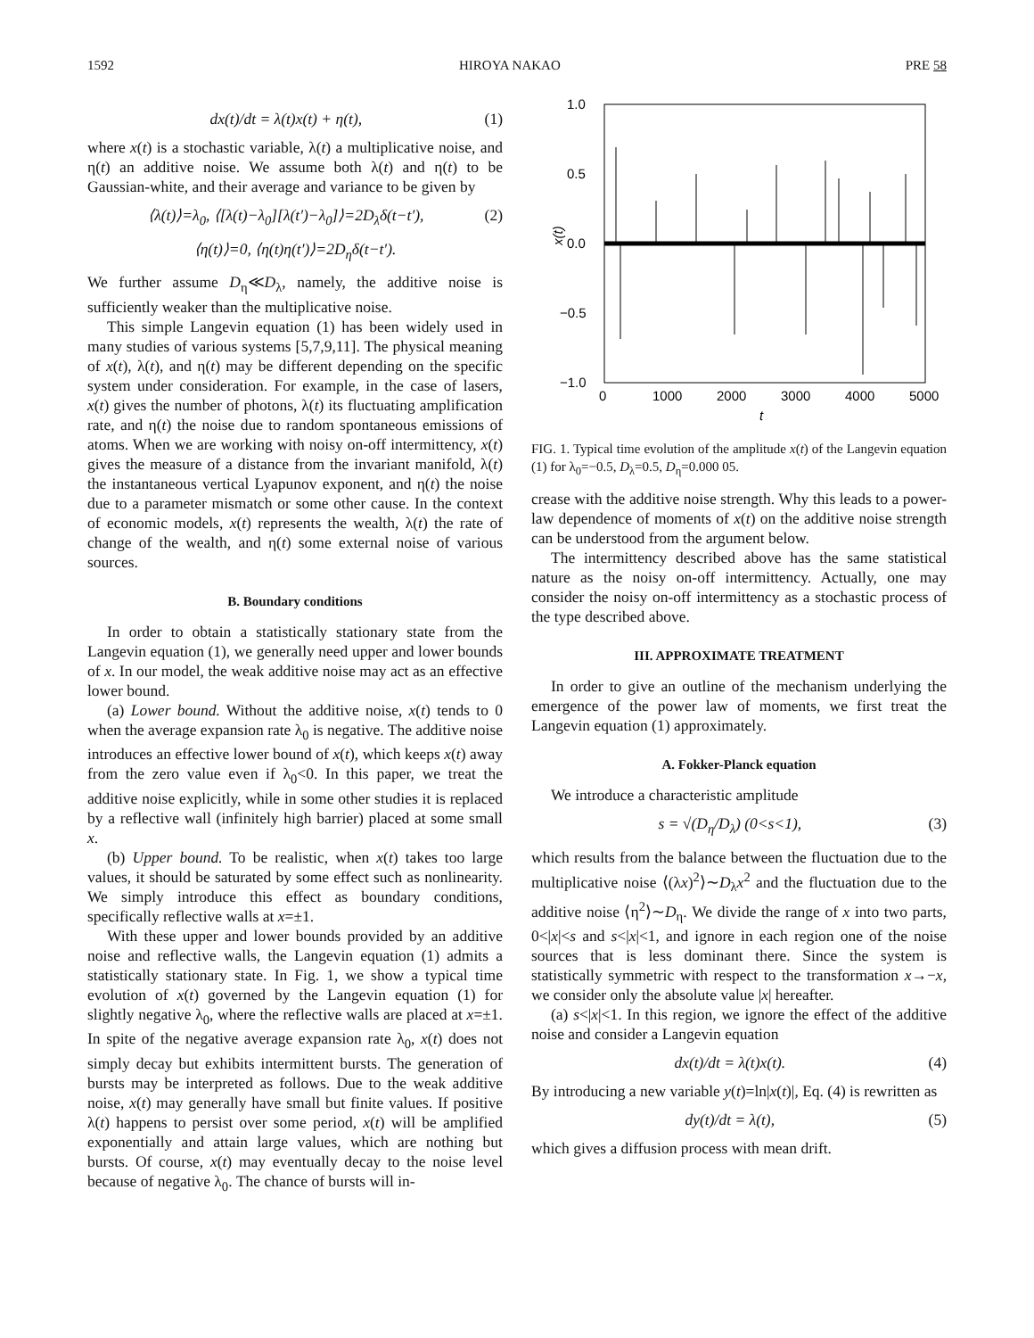1592 HIROYA NAKAO PRE 58
dx(t)/dt = λ(t)x(t) + η(t), (1)
where x(t) is a stochastic variable, λ(t) a multiplicative noise, and η(t) an additive noise. We assume both λ(t) and η(t) to be Gaussian-white, and their average and variance to be given by
⟨λ(t)⟩=λ<sub>0</sub>, ⟨[λ(t)−λ<sub>0</sub>][λ(t′)−λ<sub>0</sub>]⟩=2D<sub>λ</sub>δ(t−t′), (2)
⟨η(t)⟩=0, ⟨η(t)η(t′)⟩=2D<sub>η</sub>δ(t−t′).
We further assume D<sub>η</sub>≪D<sub>λ</sub>, namely, the additive noise is sufficiently weaker than the multiplicative noise.
This simple Langevin equation (1) has been widely used in many studies of various systems [5,7,9,11]. The physical meaning of x(t), λ(t), and η(t) may be different depending on the specific system under consideration. For example, in the case of lasers, x(t) gives the number of photons, λ(t) its fluctuating amplification rate, and η(t) the noise due to random spontaneous emissions of atoms. When we are working with noisy on-off intermittency, x(t) gives the measure of a distance from the invariant manifold, λ(t) the instantaneous vertical Lyapunov exponent, and η(t) the noise due to a parameter mismatch or some other cause. In the context of economic models, x(t) represents the wealth, λ(t) the rate of change of the wealth, and η(t) some external noise of various sources.
B. Boundary conditions
In order to obtain a statistically stationary state from the Langevin equation (1), we generally need upper and lower bounds of x. In our model, the weak additive noise may act as an effective lower bound.
(a) Lower bound. Without the additive noise, x(t) tends to 0 when the average expansion rate λ<sub>0</sub> is negative. The additive noise introduces an effective lower bound of x(t), which keeps x(t) away from the zero value even if λ<sub>0</sub><0. In this paper, we treat the additive noise explicitly, while in some other studies it is replaced by a reflective wall (infinitely high barrier) placed at some small x.
(b) Upper bound. To be realistic, when x(t) takes too large values, it should be saturated by some effect such as nonlinearity. We simply introduce this effect as boundary conditions, specifically reflective walls at x=±1.
With these upper and lower bounds provided by an additive noise and reflective walls, the Langevin equation (1) admits a statistically stationary state. In Fig. 1, we show a typical time evolution of x(t) governed by the Langevin equation (1) for slightly negative λ<sub>0</sub>, where the reflective walls are placed at x=±1. In spite of the negative average expansion rate λ<sub>0</sub>, x(t) does not simply decay but exhibits intermittent bursts. The generation of bursts may be interpreted as follows. Due to the weak additive noise, x(t) may generally have small but finite values. If positive λ(t) happens to persist over some period, x(t) will be amplified exponentially and attain large values, which are nothing but bursts. Of course, x(t) may eventually decay to the noise level because of negative λ<sub>0</sub>. The chance of bursts will in-
1.0
0.5
0.0
−0.5
−1.0
0
1000
2000
3000
4000
5000
t
x(t)
FIG. 1. Typical time evolution of the amplitude x(t) of the Langevin equation (1) for λ<sub>0</sub>=−0.5, D<sub>λ</sub>=0.5, D<sub>η</sub>=0.000 05.
crease with the additive noise strength. Why this leads to a power-law dependence of moments of x(t) on the additive noise strength can be understood from the argument below.
The intermittency described above has the same statistical nature as the noisy on-off intermittency. Actually, one may consider the noisy on-off intermittency as a stochastic process of the type described above.
III. APPROXIMATE TREATMENT
In order to give an outline of the mechanism underlying the emergence of the power law of moments, we first treat the Langevin equation (1) approximately.
A. Fokker-Planck equation
We introduce a characteristic amplitude
s = √(D<sub>η</sub>/D<sub>λ</sub>) (0<s<1), (3)
which results from the balance between the fluctuation due to the multiplicative noise ⟨(λx)<sup>2</sup>⟩∼D<sub>λ</sub>x<sup>2</sup> and the fluctuation due to the additive noise ⟨η<sup>2</sup>⟩∼D<sub>η</sub>. We divide the range of x into two parts, 0<|x|<s and s<|x|<1, and ignore in each region one of the noise sources that is less dominant there. Since the system is statistically symmetric with respect to the transformation x→−x, we consider only the absolute value |x| hereafter.
(a) s<|x|<1. In this region, we ignore the effect of the additive noise and consider a Langevin equation
dx(t)/dt = λ(t)x(t). (4)
By introducing a new variable y(t)=ln|x(t)|, Eq. (4) is rewritten as
dy(t)/dt = λ(t), (5)
which gives a diffusion process with mean drift.